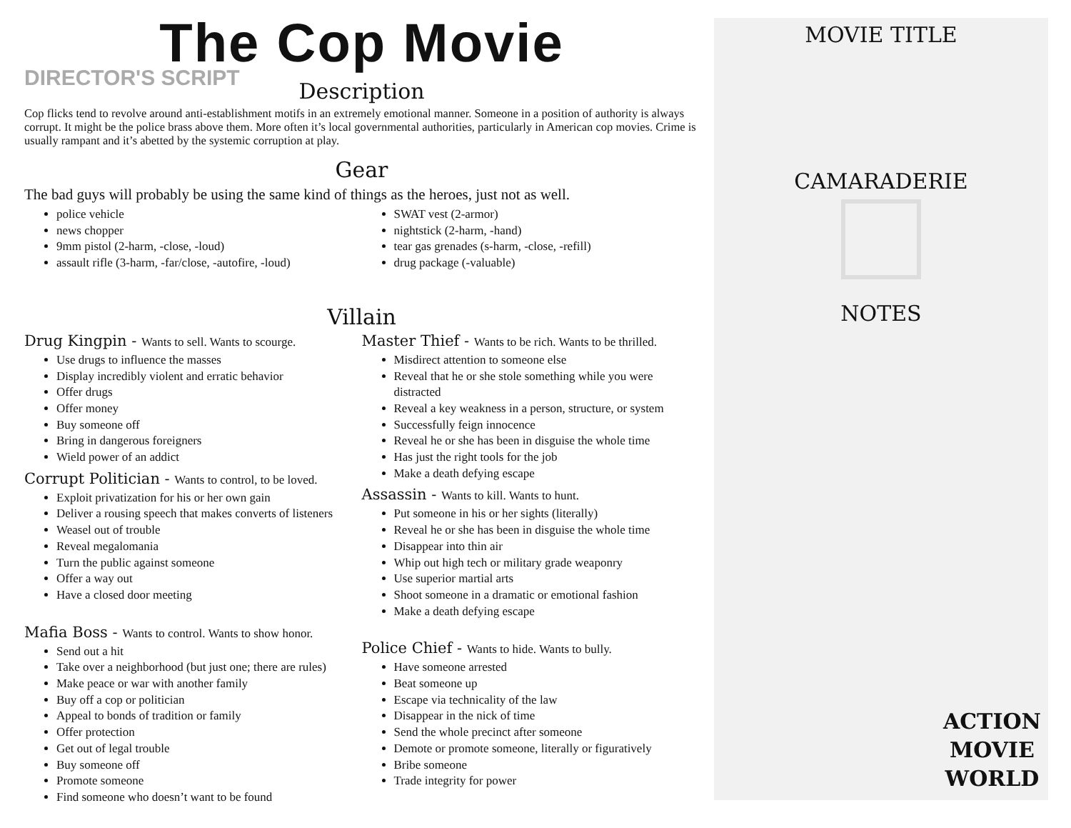The Cop Movie
DIRECTOR'S SCRIPT
Description
Cop flicks tend to revolve around anti-establishment motifs in an extremely emotional manner. Someone in a position of authority is always corrupt. It might be the police brass above them. More often it’s local governmental authorities, particularly in American cop movies. Crime is usually rampant and it’s abetted by the systemic corruption at play.
Gear
The bad guys will probably be using the same kind of things as the heroes, just not as well.
police vehicle
news chopper
9mm pistol (2-harm, -close, -loud)
assault rifle (3-harm, -far/close, -autofire, -loud)
SWAT vest (2-armor)
nightstick (2-harm, -hand)
tear gas grenades (s-harm, -close, -refill)
drug package (-valuable)
Villain
Drug Kingpin - Wants to sell. Wants to scourge.
Use drugs to influence the masses
Display incredibly violent and erratic behavior
Offer drugs
Offer money
Buy someone off
Bring in dangerous foreigners
Wield power of an addict
Corrupt Politician - Wants to control, to be loved.
Exploit privatization for his or her own gain
Deliver a rousing speech that makes converts of listeners
Weasel out of trouble
Reveal megalomania
Turn the public against someone
Offer a way out
Have a closed door meeting
Mafia Boss - Wants to control. Wants to show honor.
Send out a hit
Take over a neighborhood (but just one; there are rules)
Make peace or war with another family
Buy off a cop or politician
Appeal to bonds of tradition or family
Offer protection
Get out of legal trouble
Buy someone off
Promote someone
Find someone who doesn’t want to be found
Master Thief - Wants to be rich. Wants to be thrilled.
Misdirect attention to someone else
Reveal that he or she stole something while you were distracted
Reveal a key weakness in a person, structure, or system
Successfully feign innocence
Reveal he or she has been in disguise the whole time
Has just the right tools for the job
Make a death defying escape
Assassin - Wants to kill. Wants to hunt.
Put someone in his or her sights (literally)
Reveal he or she has been in disguise the whole time
Disappear into thin air
Whip out high tech or military grade weaponry
Use superior martial arts
Shoot someone in a dramatic or emotional fashion
Make a death defying escape
Police Chief - Wants to hide. Wants to bully.
Have someone arrested
Beat someone up
Escape via technicality of the law
Disappear in the nick of time
Send the whole precinct after someone
Demote or promote someone, literally or figuratively
Bribe someone
Trade integrity for power
MOVIE TITLE
CAMARADERIE
NOTES
ACTION
MOVIE
WORLD